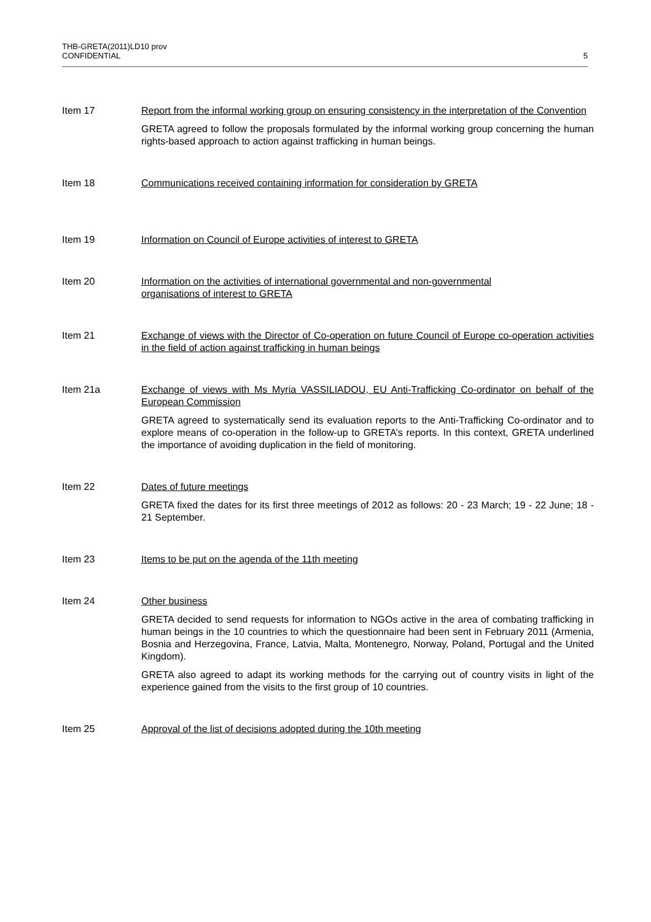5 THB-GRETA(2011)LD10 prov
CONFIDENTIAL
Item 17 Report from the informal working group on ensuring consistency in the interpretation of the Convention
GRETA agreed to follow the proposals formulated by the informal working group concerning the human rights-based approach to action against trafficking in human beings.
Item 18 Communications received containing information for consideration by GRETA
Item 19 Information on Council of Europe activities of interest to GRETA
Item 20 Information on the activities of international governmental and non-governmental
organisations of interest to GRETA
Item 21 Exchange of views with the Director of Co-operation on future Council of Europe co-operation activities in the field of action against trafficking in human beings
Item 21a Exchange of views with Ms Myria VASSILIADOU, EU Anti-Trafficking Co-ordinator on behalf of the European Commission
GRETA agreed to systematically send its evaluation reports to the Anti-Trafficking Co-ordinator and to explore means of co-operation in the follow-up to GRETA’s reports. In this context, GRETA underlined the importance of avoiding duplication in the field of monitoring.
Item 22 Dates of future meetings
GRETA fixed the dates for its first three meetings of 2012 as follows: 20 - 23 March; 19 - 22 June; 18 - 21 September.
Item 23 Items to be put on the agenda of the 11th meeting
Item 24 Other business
GRETA decided to send requests for information to NGOs active in the area of combating trafficking in human beings in the 10 countries to which the questionnaire had been sent in February 2011 (Armenia, Bosnia and Herzegovina, France, Latvia, Malta, Montenegro, Norway, Poland, Portugal and the United Kingdom).
GRETA also agreed to adapt its working methods for the carrying out of country visits in light of the experience gained from the visits to the first group of 10 countries.
Item 25 Approval of the list of decisions adopted during the 10th meeting